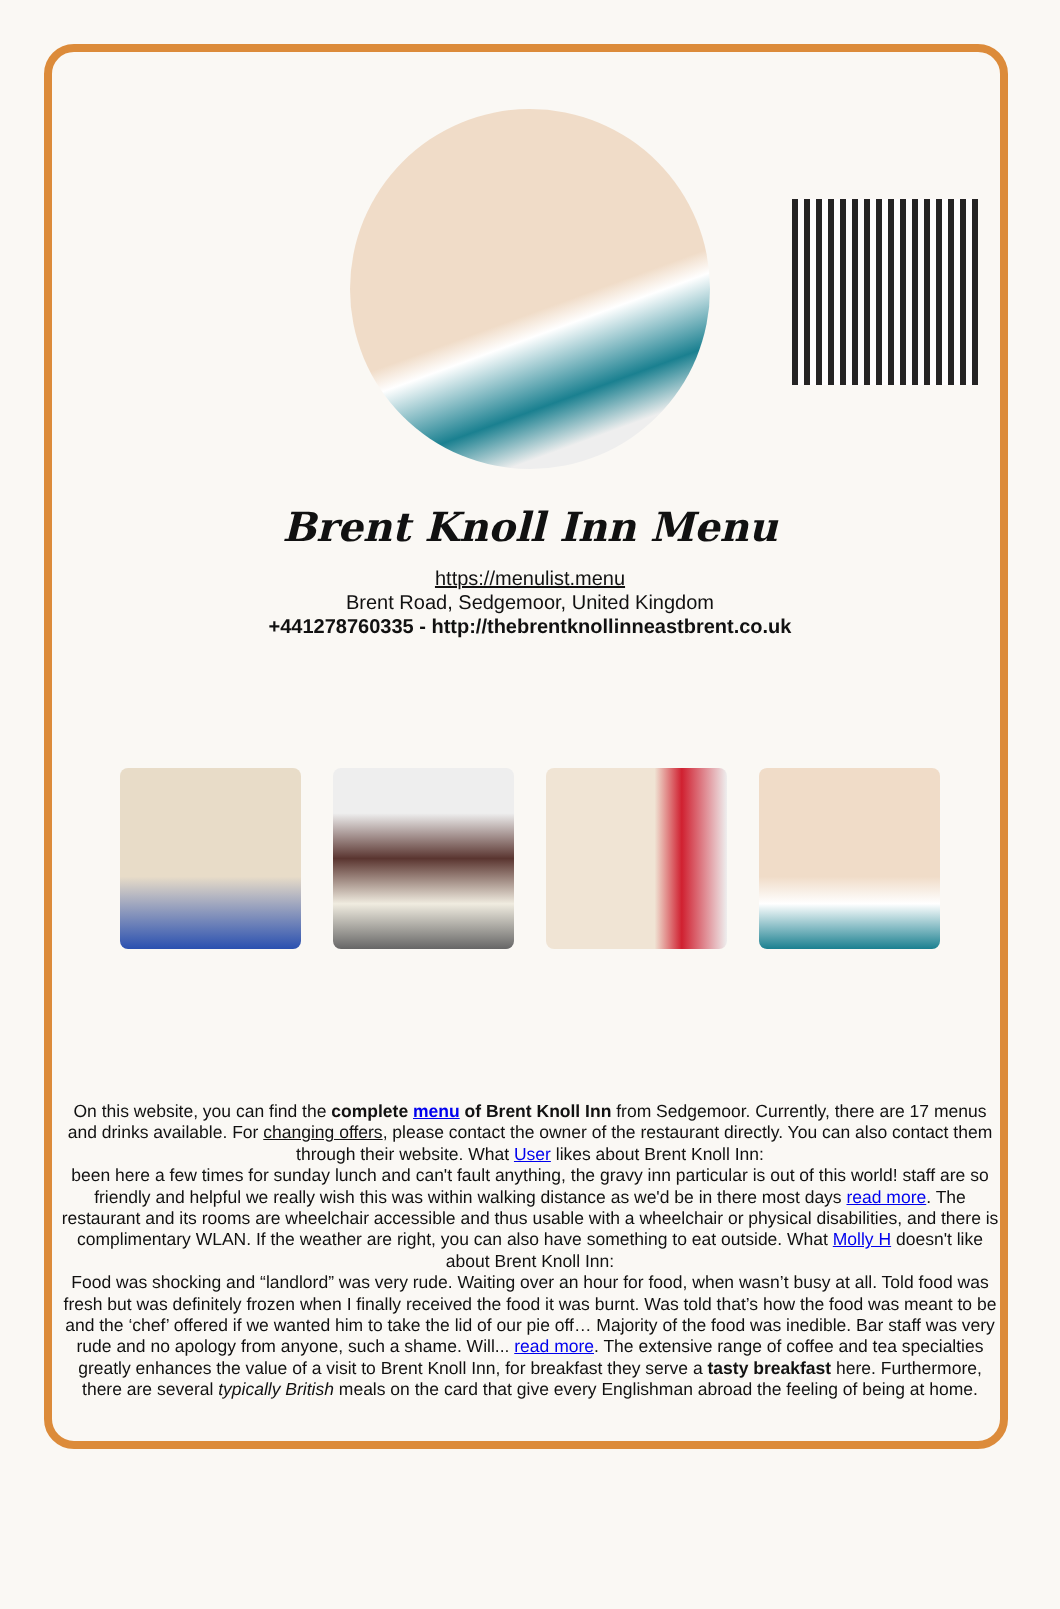Brent Knoll Inn Menu
https://menulist.menu
Brent Road, Sedgemoor, United Kingdom
+441278760335 - http://thebrentknollinneastbrent.co.uk
On this website, you can find the complete menu of Brent Knoll Inn from Sedgemoor. Currently, there are 17 menus and drinks available. For changing offers, please contact the owner of the restaurant directly. You can also contact them through their website. What User likes about Brent Knoll Inn:
been here a few times for sunday lunch and can't fault anything, the gravy inn particular is out of this world! staff are so friendly and helpful we really wish this was within walking distance as we'd be in there most days read more. The restaurant and its rooms are wheelchair accessible and thus usable with a wheelchair or physical disabilities, and there is complimentary WLAN. If the weather are right, you can also have something to eat outside. What Molly H doesn't like about Brent Knoll Inn:
Food was shocking and “landlord” was very rude. Waiting over an hour for food, when wasn’t busy at all. Told food was fresh but was definitely frozen when I finally received the food it was burnt. Was told that’s how the food was meant to be and the ‘chef’ offered if we wanted him to take the lid of our pie off… Majority of the food was inedible. Bar staff was very rude and no apology from anyone, such a shame. Will... read more. The extensive range of coffee and tea specialties greatly enhances the value of a visit to Brent Knoll Inn, for breakfast they serve a tasty breakfast here. Furthermore, there are several typically British meals on the card that give every Englishman abroad the feeling of being at home.